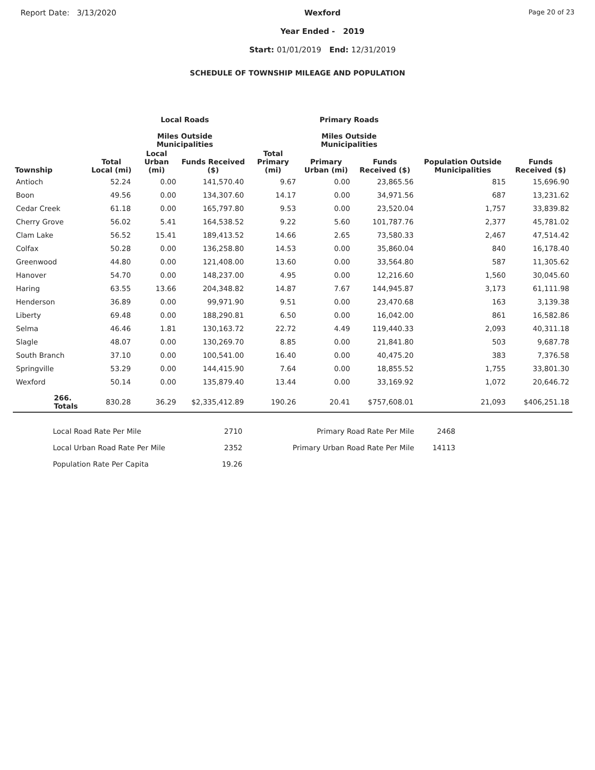Report Date: 3/13/2020 Wexford
Year Ended - 2019
Start: 01/01/2019 End: 12/31/2019
Page 20 of 23
SCHEDULE OF TOWNSHIP MILEAGE AND POPULATION
Local Roads
Miles Outside
Municipalities
Primary Roads
Miles Outside
Municipalities
| Township | Total Local (mi) | Local Urban (mi) | Funds Received ($) | Total Primary (mi) | Primary Urban (mi) | Funds Received ($) | Population Outside Municipalities | Funds Received ($) |
| --- | --- | --- | --- | --- | --- | --- | --- | --- |
| Antioch | 52.24 | 0.00 | 141,570.40 | 9.67 | 0.00 | 23,865.56 | 815 | 15,696.90 |
| Boon | 49.56 | 0.00 | 134,307.60 | 14.17 | 0.00 | 34,971.56 | 687 | 13,231.62 |
| Cedar Creek | 61.18 | 0.00 | 165,797.80 | 9.53 | 0.00 | 23,520.04 | 1,757 | 33,839.82 |
| Cherry Grove | 56.02 | 5.41 | 164,538.52 | 9.22 | 5.60 | 101,787.76 | 2,377 | 45,781.02 |
| Clam Lake | 56.52 | 15.41 | 189,413.52 | 14.66 | 2.65 | 73,580.33 | 2,467 | 47,514.42 |
| Colfax | 50.28 | 0.00 | 136,258.80 | 14.53 | 0.00 | 35,860.04 | 840 | 16,178.40 |
| Greenwood | 44.80 | 0.00 | 121,408.00 | 13.60 | 0.00 | 33,564.80 | 587 | 11,305.62 |
| Hanover | 54.70 | 0.00 | 148,237.00 | 4.95 | 0.00 | 12,216.60 | 1,560 | 30,045.60 |
| Haring | 63.55 | 13.66 | 204,348.82 | 14.87 | 7.67 | 144,945.87 | 3,173 | 61,111.98 |
| Henderson | 36.89 | 0.00 | 99,971.90 | 9.51 | 0.00 | 23,470.68 | 163 | 3,139.38 |
| Liberty | 69.48 | 0.00 | 188,290.81 | 6.50 | 0.00 | 16,042.00 | 861 | 16,582.86 |
| Selma | 46.46 | 1.81 | 130,163.72 | 22.72 | 4.49 | 119,440.33 | 2,093 | 40,311.18 |
| Slagle | 48.07 | 0.00 | 130,269.70 | 8.85 | 0.00 | 21,841.80 | 503 | 9,687.78 |
| South Branch | 37.10 | 0.00 | 100,541.00 | 16.40 | 0.00 | 40,475.20 | 383 | 7,376.58 |
| Springville | 53.29 | 0.00 | 144,415.90 | 7.64 | 0.00 | 18,855.52 | 1,755 | 33,801.30 |
| Wexford | 50.14 | 0.00 | 135,879.40 | 13.44 | 0.00 | 33,169.92 | 1,072 | 20,646.72 |
| 266. Totals | 830.28 | 36.29 | $2,335,412.89 | 190.26 | 20.41 | $757,608.01 | 21,093 | $406,251.18 |
| Local Road Rate Per Mile | 2710 | Primary Road Rate Per Mile | 2468 |
| Local Urban Road Rate Per Mile | 2352 | Primary Urban Road Rate Per Mile | 14113 |
| Population Rate Per Capita | 19.26 | | |